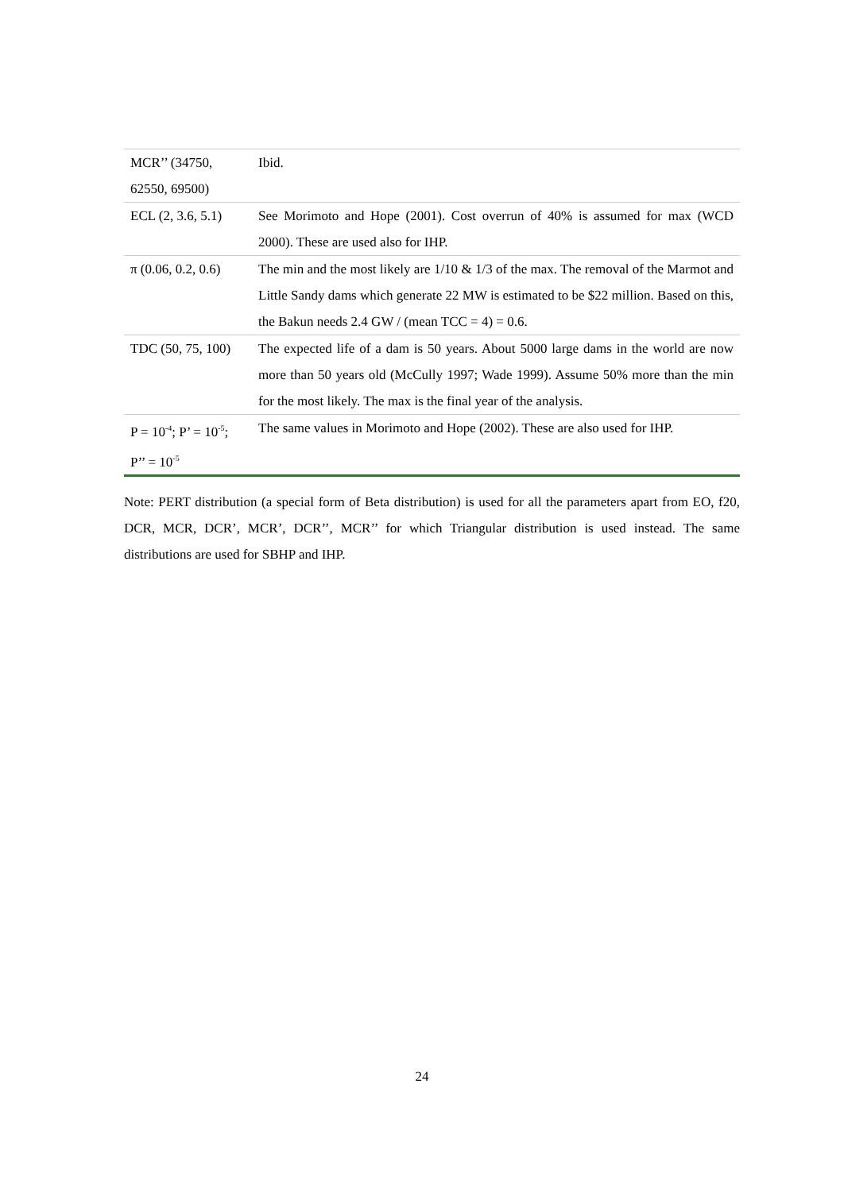| MCR’’ (34750, 62550, 69500) | Ibid. |
| ECL (2, 3.6, 5.1) | See Morimoto and Hope (2001). Cost overrun of 40% is assumed for max (WCD 2000). These are used also for IHP. |
| π (0.06, 0.2, 0.6) | The min and the most likely are 1/10 & 1/3 of the max. The removal of the Marmot and Little Sandy dams which generate 22 MW is estimated to be $22 million. Based on this, the Bakun needs 2.4 GW / (mean TCC = 4) = 0.6. |
| TDC (50, 75, 100) | The expected life of a dam is 50 years. About 5000 large dams in the world are now more than 50 years old (McCully 1997; Wade 1999). Assume 50% more than the min for the most likely. The max is the final year of the analysis. |
| P = 10<sup>-4</sup>; P’ = 10<sup>-5</sup>; P’’ = 10<sup>-5</sup> | The same values in Morimoto and Hope (2002). These are also used for IHP. |
Note: PERT distribution (a special form of Beta distribution) is used for all the parameters apart from EO, f20, DCR, MCR, DCR’, MCR’, DCR’’, MCR’’ for which Triangular distribution is used instead. The same distributions are used for SBHP and IHP.
24